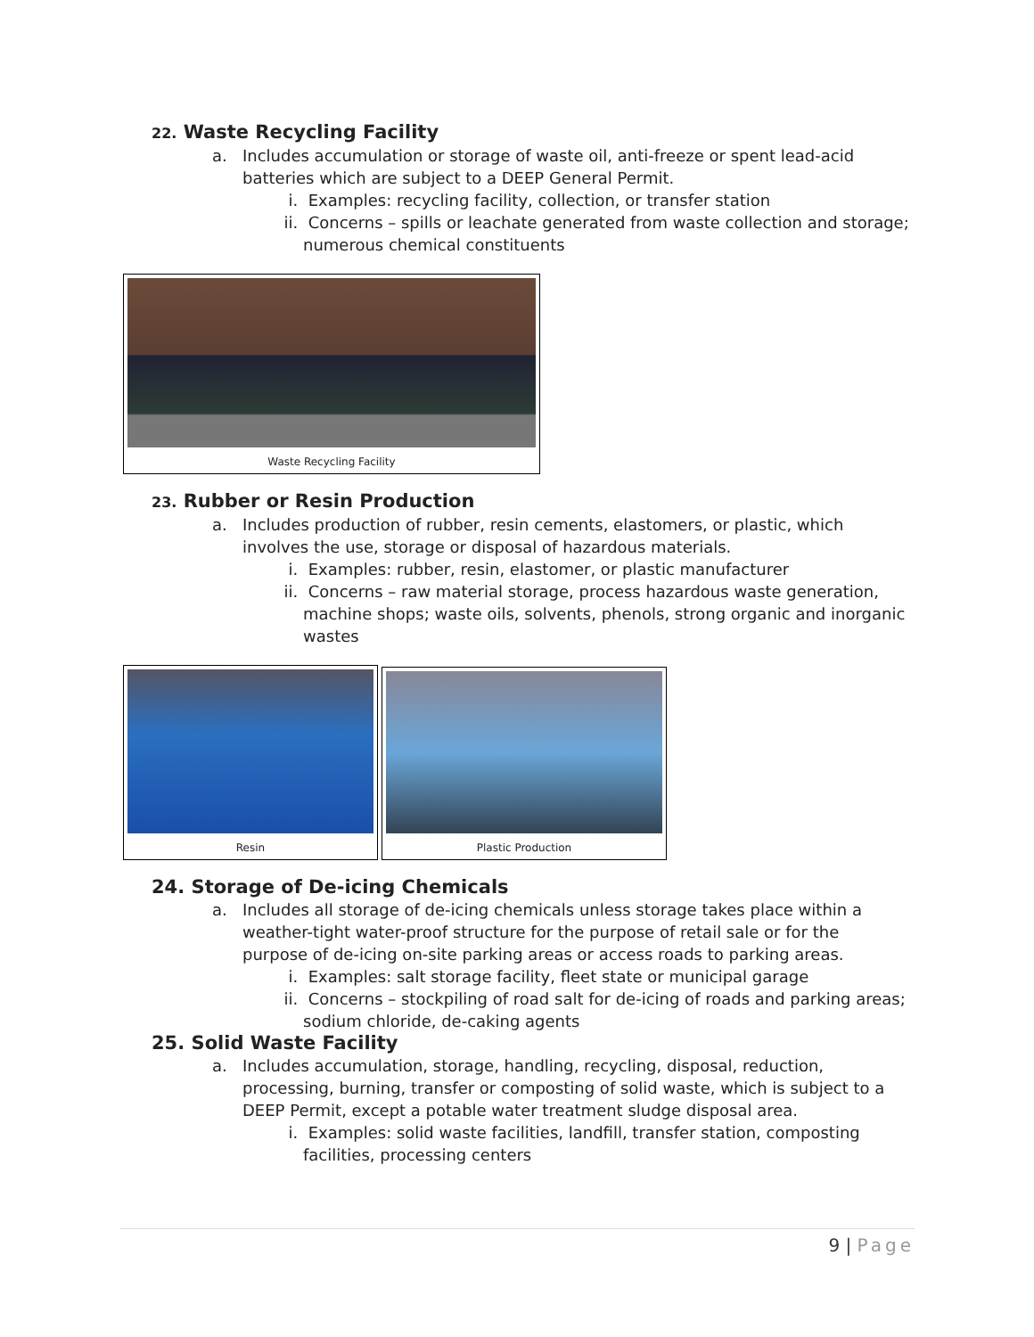22. Waste Recycling Facility
a. Includes accumulation or storage of waste oil, anti-freeze or spent lead-acid batteries which are subject to a DEEP General Permit.
i. Examples: recycling facility, collection, or transfer station
ii. Concerns – spills or leachate generated from waste collection and storage; numerous chemical constituents
Waste Recycling Facility
23. Rubber or Resin Production
a. Includes production of rubber, resin cements, elastomers, or plastic, which involves the use, storage or disposal of hazardous materials.
i. Examples: rubber, resin, elastomer, or plastic manufacturer
ii. Concerns – raw material storage, process hazardous waste generation, machine shops; waste oils, solvents, phenols, strong organic and inorganic wastes
Resin
Plastic Production
24. Storage of De-icing Chemicals
a. Includes all storage of de-icing chemicals unless storage takes place within a weather-tight water-proof structure for the purpose of retail sale or for the purpose of de-icing on-site parking areas or access roads to parking areas.
i. Examples: salt storage facility, fleet state or municipal garage
ii. Concerns – stockpiling of road salt for de-icing of roads and parking areas; sodium chloride, de-caking agents
25. Solid Waste Facility
a. Includes accumulation, storage, handling, recycling, disposal, reduction, processing, burning, transfer or composting of solid waste, which is subject to a DEEP Permit, except a potable water treatment sludge disposal area.
i. Examples: solid waste facilities, landfill, transfer station, composting facilities, processing centers
9 | Page